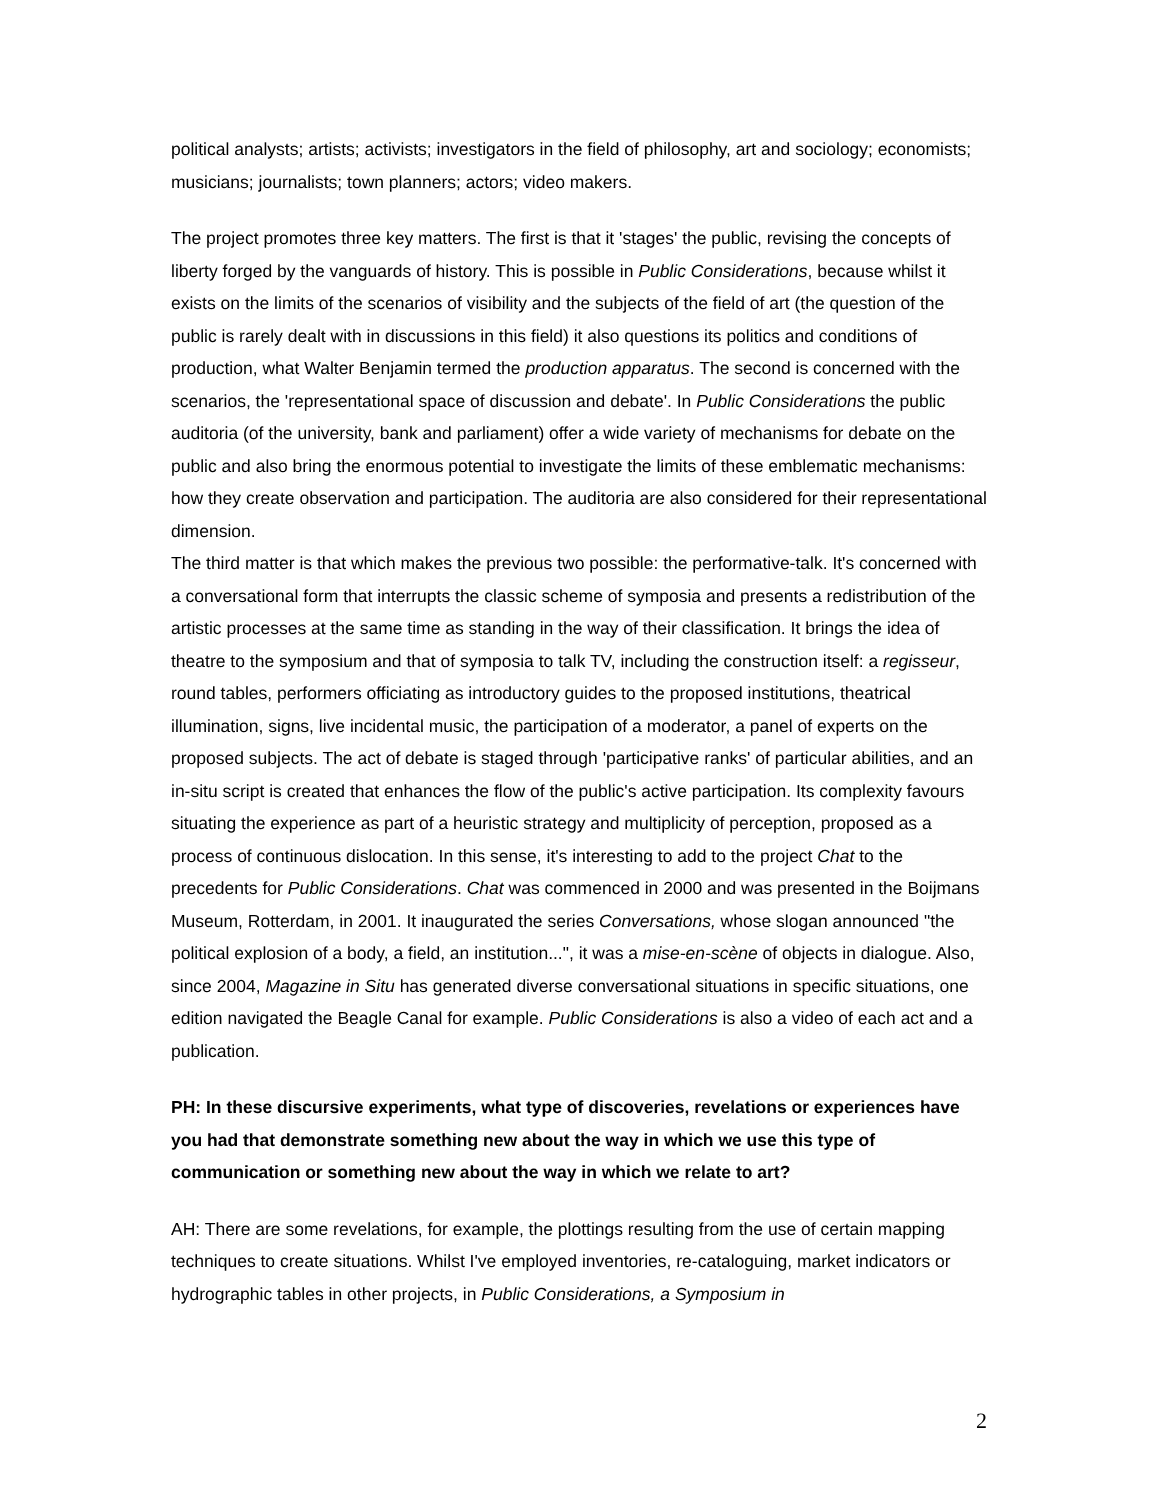political analysts; artists; activists; investigators in the field of philosophy, art and sociology; economists; musicians; journalists; town planners; actors; video makers.
The project promotes three key matters. The first is that it 'stages' the public, revising the concepts of liberty forged by the vanguards of history. This is possible in Public Considerations, because whilst it exists on the limits of the scenarios of visibility and the subjects of the field of art (the question of the public is rarely dealt with in discussions in this field) it also questions its politics and conditions of production, what Walter Benjamin termed the production apparatus. The second is concerned with the scenarios, the 'representational space of discussion and debate'. In Public Considerations the public auditoria (of the university, bank and parliament) offer a wide variety of mechanisms for debate on the public and also bring the enormous potential to investigate the limits of these emblematic mechanisms: how they create observation and participation. The auditoria are also considered for their representational dimension.
The third matter is that which makes the previous two possible: the performative-talk. It's concerned with a conversational form that interrupts the classic scheme of symposia and presents a redistribution of the artistic processes at the same time as standing in the way of their classification. It brings the idea of theatre to the symposium and that of symposia to talk TV, including the construction itself: a regisseur, round tables, performers officiating as introductory guides to the proposed institutions, theatrical illumination, signs, live incidental music, the participation of a moderator, a panel of experts on the proposed subjects. The act of debate is staged through 'participative ranks' of particular abilities, and an in-situ script is created that enhances the flow of the public's active participation. Its complexity favours situating the experience as part of a heuristic strategy and multiplicity of perception, proposed as a process of continuous dislocation. In this sense, it's interesting to add to the project Chat to the precedents for Public Considerations. Chat was commenced in 2000 and was presented in the Boijmans Museum, Rotterdam, in 2001. It inaugurated the series Conversations, whose slogan announced "the political explosion of a body, a field, an institution...", it was a mise-en-scène of objects in dialogue. Also, since 2004, Magazine in Situ has generated diverse conversational situations in specific situations, one edition navigated the Beagle Canal for example. Public Considerations is also a video of each act and a publication.
PH: In these discursive experiments, what type of discoveries, revelations or experiences have you had that demonstrate something new about the way in which we use this type of communication or something new about the way in which we relate to art?
AH: There are some revelations, for example, the plottings resulting from the use of certain mapping techniques to create situations. Whilst I've employed inventories, re-cataloguing, market indicators or hydrographic tables in other projects, in Public Considerations, a Symposium in
2